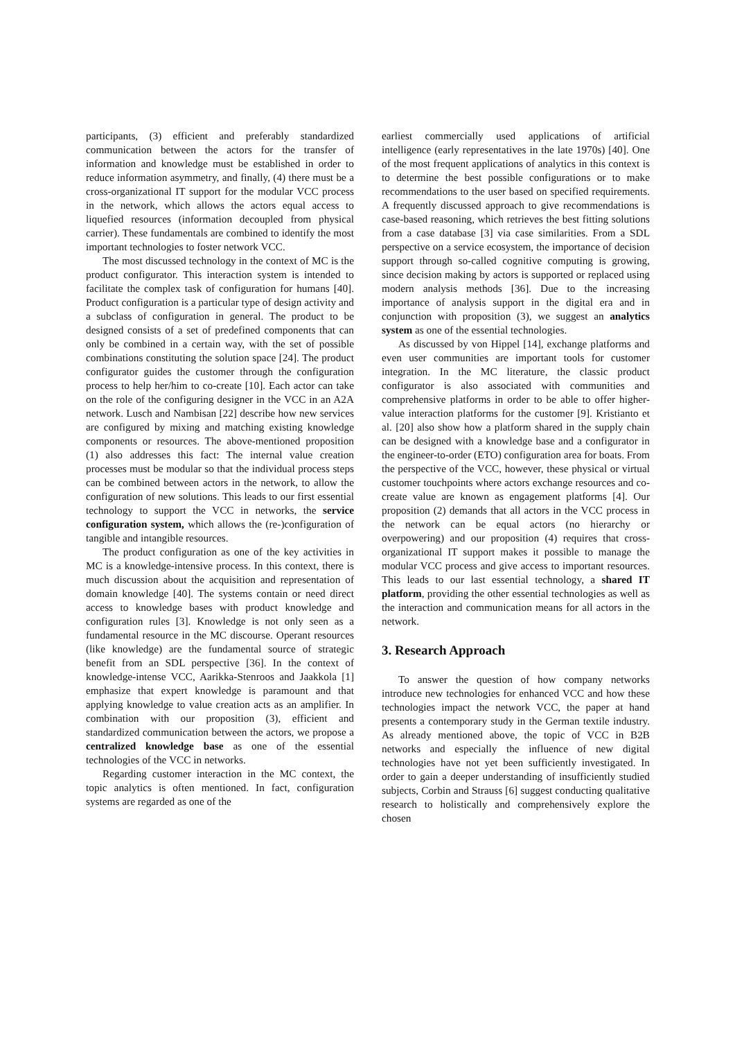participants, (3) efficient and preferably standardized communication between the actors for the transfer of information and knowledge must be established in order to reduce information asymmetry, and finally, (4) there must be a cross-organizational IT support for the modular VCC process in the network, which allows the actors equal access to liquefied resources (information decoupled from physical carrier). These fundamentals are combined to identify the most important technologies to foster network VCC.
The most discussed technology in the context of MC is the product configurator. This interaction system is intended to facilitate the complex task of configuration for humans [40]. Product configuration is a particular type of design activity and a subclass of configuration in general. The product to be designed consists of a set of predefined components that can only be combined in a certain way, with the set of possible combinations constituting the solution space [24]. The product configurator guides the customer through the configuration process to help her/him to co-create [10]. Each actor can take on the role of the configuring designer in the VCC in an A2A network. Lusch and Nambisan [22] describe how new services are configured by mixing and matching existing knowledge components or resources. The above-mentioned proposition (1) also addresses this fact: The internal value creation processes must be modular so that the individual process steps can be combined between actors in the network, to allow the configuration of new solutions. This leads to our first essential technology to support the VCC in networks, the service configuration system, which allows the (re-)configuration of tangible and intangible resources.
The product configuration as one of the key activities in MC is a knowledge-intensive process. In this context, there is much discussion about the acquisition and representation of domain knowledge [40]. The systems contain or need direct access to knowledge bases with product knowledge and configuration rules [3]. Knowledge is not only seen as a fundamental resource in the MC discourse. Operant resources (like knowledge) are the fundamental source of strategic benefit from an SDL perspective [36]. In the context of knowledge-intense VCC, Aarikka-Stenroos and Jaakkola [1] emphasize that expert knowledge is paramount and that applying knowledge to value creation acts as an amplifier. In combination with our proposition (3), efficient and standardized communication between the actors, we propose a centralized knowledge base as one of the essential technologies of the VCC in networks.
Regarding customer interaction in the MC context, the topic analytics is often mentioned. In fact, configuration systems are regarded as one of the
earliest commercially used applications of artificial intelligence (early representatives in the late 1970s) [40]. One of the most frequent applications of analytics in this context is to determine the best possible configurations or to make recommendations to the user based on specified requirements. A frequently discussed approach to give recommendations is case-based reasoning, which retrieves the best fitting solutions from a case database [3] via case similarities. From a SDL perspective on a service ecosystem, the importance of decision support through so-called cognitive computing is growing, since decision making by actors is supported or replaced using modern analysis methods [36]. Due to the increasing importance of analysis support in the digital era and in conjunction with proposition (3), we suggest an analytics system as one of the essential technologies.
As discussed by von Hippel [14], exchange platforms and even user communities are important tools for customer integration. In the MC literature, the classic product configurator is also associated with communities and comprehensive platforms in order to be able to offer higher-value interaction platforms for the customer [9]. Kristianto et al. [20] also show how a platform shared in the supply chain can be designed with a knowledge base and a configurator in the engineer-to-order (ETO) configuration area for boats. From the perspective of the VCC, however, these physical or virtual customer touchpoints where actors exchange resources and co-create value are known as engagement platforms [4]. Our proposition (2) demands that all actors in the VCC process in the network can be equal actors (no hierarchy or overpowering) and our proposition (4) requires that cross-organizational IT support makes it possible to manage the modular VCC process and give access to important resources. This leads to our last essential technology, a shared IT platform, providing the other essential technologies as well as the interaction and communication means for all actors in the network.
3. Research Approach
To answer the question of how company networks introduce new technologies for enhanced VCC and how these technologies impact the network VCC, the paper at hand presents a contemporary study in the German textile industry. As already mentioned above, the topic of VCC in B2B networks and especially the influence of new digital technologies have not yet been sufficiently investigated. In order to gain a deeper understanding of insufficiently studied subjects, Corbin and Strauss [6] suggest conducting qualitative research to holistically and comprehensively explore the chosen